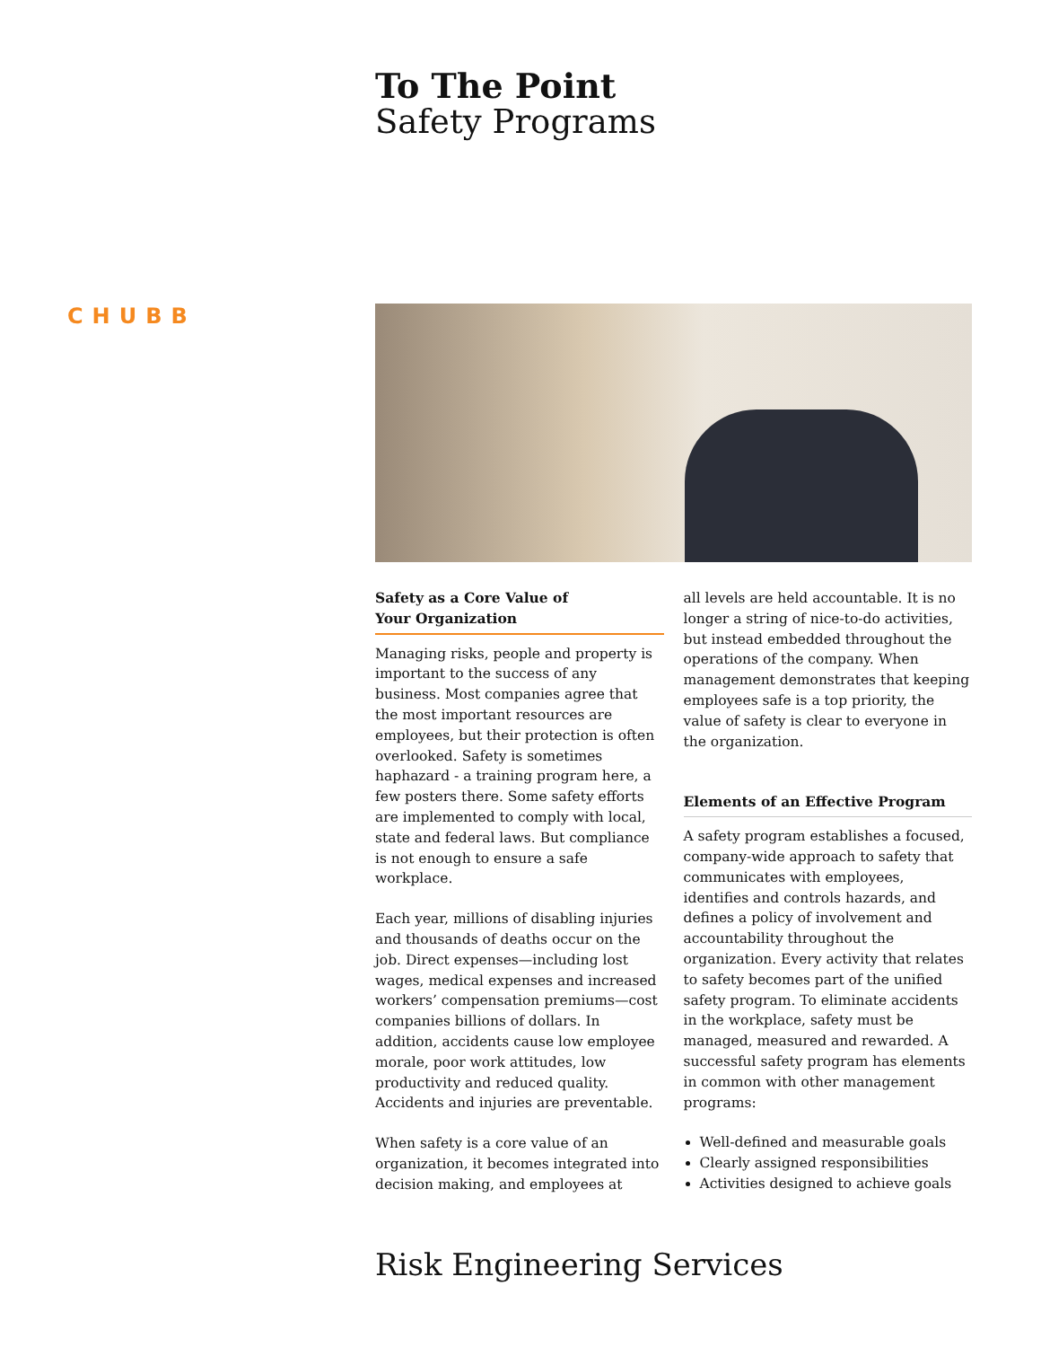To The Point
Safety Programs
CHUBB
Safety as a Core Value of
Your Organization
Managing risks, people and property is important to the success of any business. Most companies agree that the most important resources are employees, but their protection is often overlooked. Safety is sometimes haphazard - a training program here, a few posters there. Some safety efforts are implemented to comply with local, state and federal laws. But compliance is not enough to ensure a safe workplace.
Each year, millions of disabling injuries and thousands of deaths occur on the job. Direct expenses—including lost wages, medical expenses and increased workers’ compensation premiums—cost companies billions of dollars. In addition, accidents cause low employee morale, poor work attitudes, low productivity and reduced quality. Accidents and injuries are preventable.
When safety is a core value of an organization, it becomes integrated into decision making, and employees at
all levels are held accountable. It is no longer a string of nice-to-do activities, but instead embedded throughout the operations of the company. When management demonstrates that keeping employees safe is a top priority, the value of safety is clear to everyone in the organization.
Elements of an Effective Program
A safety program establishes a focused, company-wide approach to safety that communicates with employees, identifies and controls hazards, and defines a policy of involvement and accountability throughout the organization. Every activity that relates to safety becomes part of the unified safety program. To eliminate accidents in the workplace, safety must be managed, measured and rewarded. A successful safety program has elements in common with other management programs:
Well-defined and measurable goals
Clearly assigned responsibilities
Activities designed to achieve goals
Risk Engineering Services